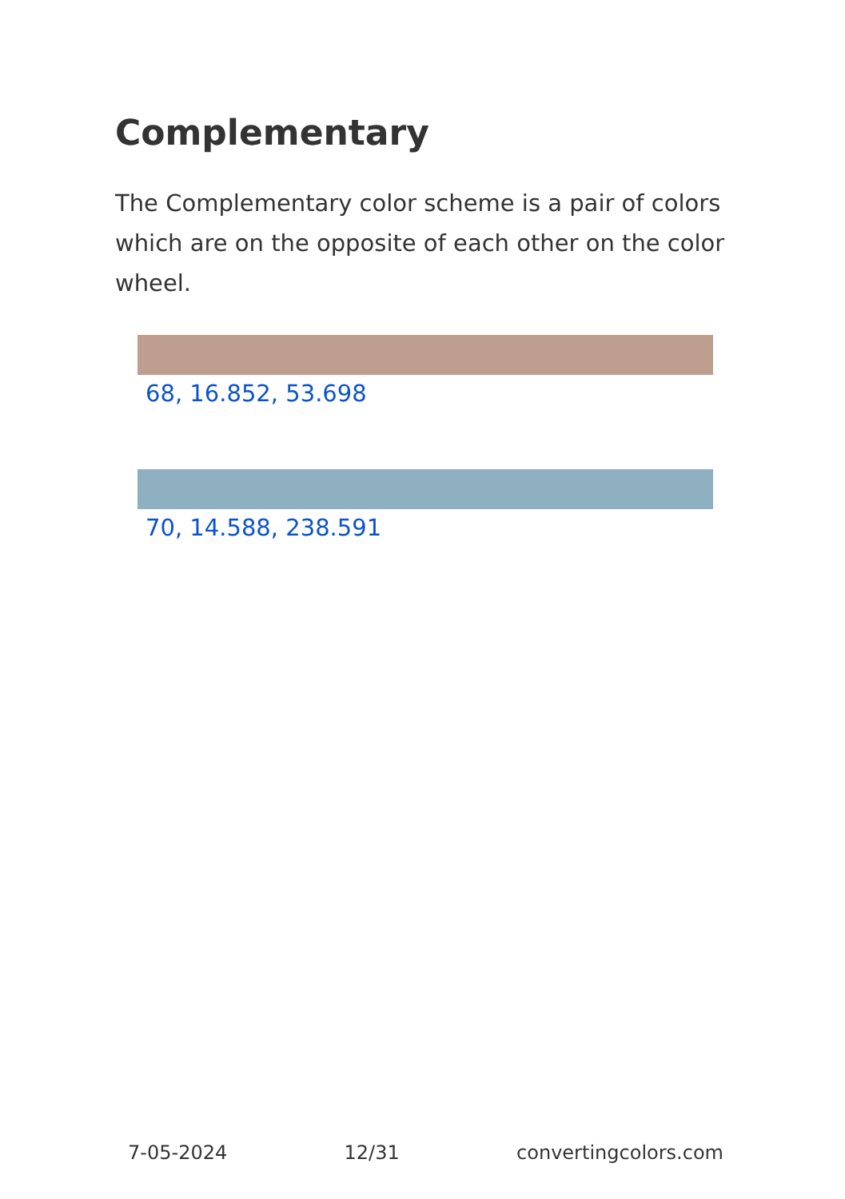Complementary
The Complementary color scheme is a pair of colors which are on the opposite of each other on the color wheel.
68, 16.852, 53.698
70, 14.588, 238.591
7-05-2024 12/31 convertingcolors.com